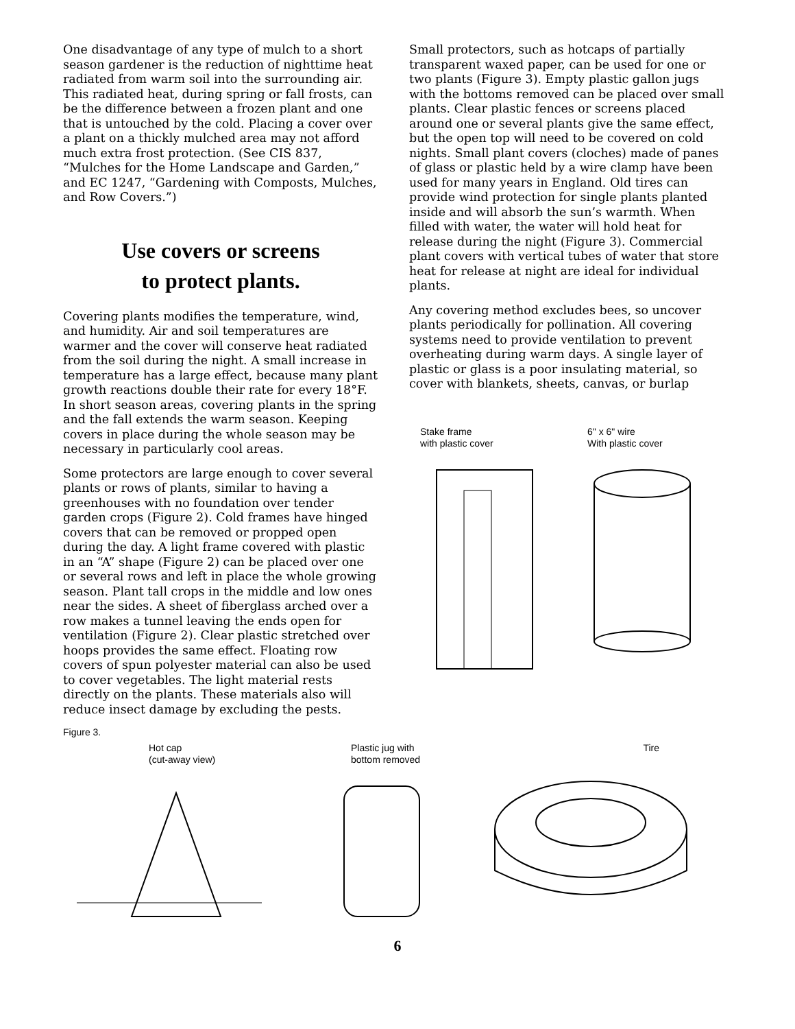One disadvantage of any type of mulch to a short season gardener is the reduction of nighttime heat radiated from warm soil into the surrounding air. This radiated heat, during spring or fall frosts, can be the difference between a frozen plant and one that is untouched by the cold. Placing a cover over a plant on a thickly mulched area may not afford much extra frost protection. (See CIS 837, “Mulches for the Home Landscape and Garden,” and EC 1247, “Gardening with Composts, Mulches, and Row Covers.”)
Use covers or screens
to protect plants.
Covering plants modifies the temperature, wind, and humidity. Air and soil temperatures are warmer and the cover will conserve heat radiated from the soil during the night. A small increase in temperature has a large effect, because many plant growth reactions double their rate for every 18°F. In short season areas, covering plants in the spring and the fall extends the warm season. Keeping covers in place during the whole season may be necessary in particularly cool areas.
Some protectors are large enough to cover several plants or rows of plants, similar to having a greenhouses with no foundation over tender garden crops (Figure 2). Cold frames have hinged covers that can be removed or propped open during the day. A light frame covered with plastic in an “A” shape (Figure 2) can be placed over one or several rows and left in place the whole growing season. Plant tall crops in the middle and low ones near the sides. A sheet of fiberglass arched over a row makes a tunnel leaving the ends open for ventilation (Figure 2). Clear plastic stretched over hoops provides the same effect. Floating row covers of spun polyester material can also be used to cover vegetables. The light material rests directly on the plants. These materials also will reduce insect damage by excluding the pests.
Small protectors, such as hotcaps of partially transparent waxed paper, can be used for one or two plants (Figure 3). Empty plastic gallon jugs with the bottoms removed can be placed over small plants. Clear plastic fences or screens placed around one or several plants give the same effect, but the open top will need to be covered on cold nights. Small plant covers (cloches) made of panes of glass or plastic held by a wire clamp have been used for many years in England. Old tires can provide wind protection for single plants planted inside and will absorb the sun’s warmth. When filled with water, the water will hold heat for release during the night (Figure 3). Commercial plant covers with vertical tubes of water that store heat for release at night are ideal for individual plants.
Any covering method excludes bees, so uncover plants periodically for pollination. All covering systems need to provide ventilation to prevent overheating during warm days. A single layer of plastic or glass is a poor insulating material, so cover with blankets, sheets, canvas, or burlap
Stake frame
with plastic cover
6" x 6" wire
With plastic cover
Figure 3.
Hot cap
(cut-away view)
Plastic jug with
bottom removed
Tire
6